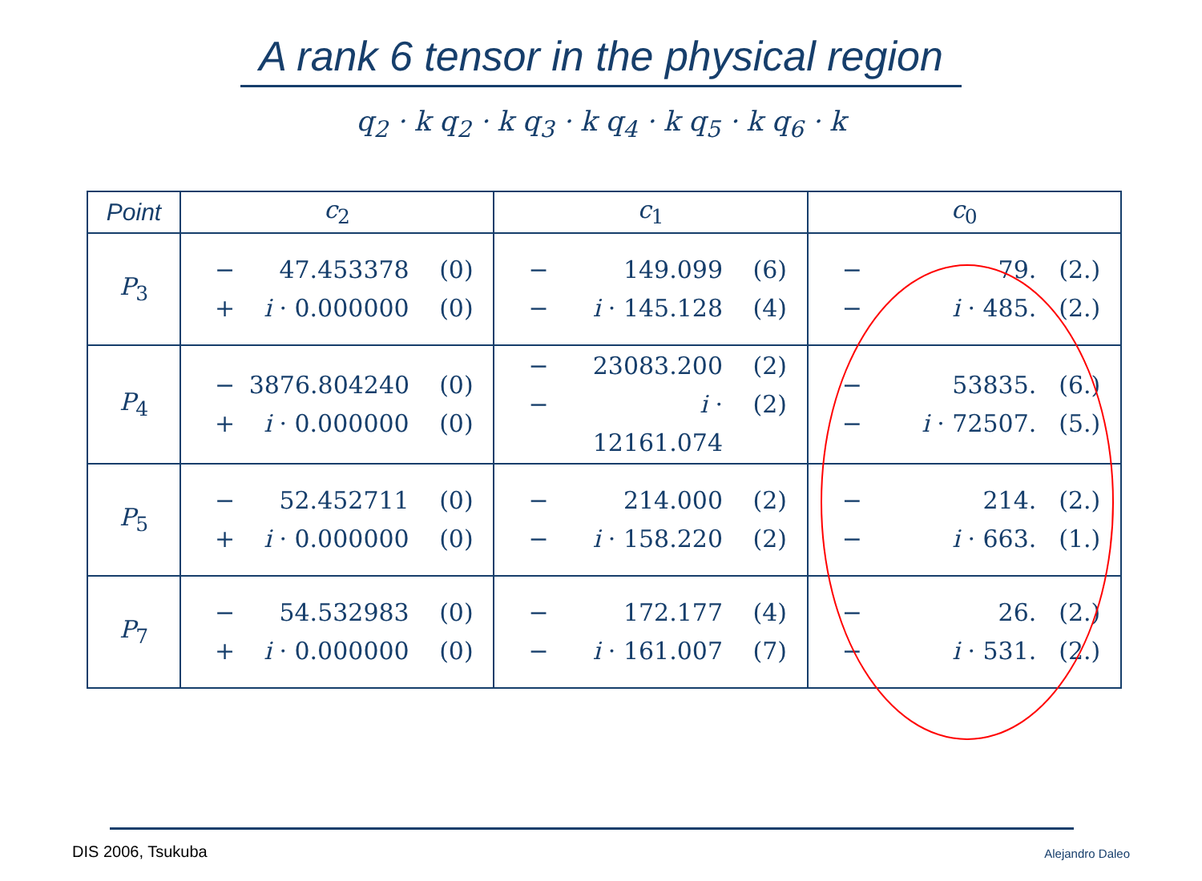A rank 6 tensor in the physical region
q<sub>2</sub> · k q<sub>2</sub> · k q<sub>3</sub> · k q<sub>4</sub> · k q<sub>5</sub> · k q<sub>6</sub> · k
| Point | c<sub>2</sub> | c<sub>1</sub> | c<sub>0</sub> |
| --- | --- | --- | --- |
| P<sub>3</sub> | − 47.453378 (0) + i · 0.000000 (0) | − 149.099 (6) − i · 145.128 (4) | − 79. (2.) − i · 485. (2.) |
| P<sub>4</sub> | − 3876.804240 (0) + i · 0.000000 (0) | − 23083.200 (2) − i · 12161.074 (2) | − 53835. (6.) − i · 72507. (5.) |
| P<sub>5</sub> | − 52.452711 (0) + i · 0.000000 (0) | − 214.000 (2) − i · 158.220 (2) | − 214. (2.) − i · 663. (1.) |
| P<sub>7</sub> | − 54.532983 (0) + i · 0.000000 (0) | − 172.177 (4) − i · 161.007 (7) | − 26. (2.) − i · 531. (2.) |
DIS 2006, Tsukuba Alejandro Daleo